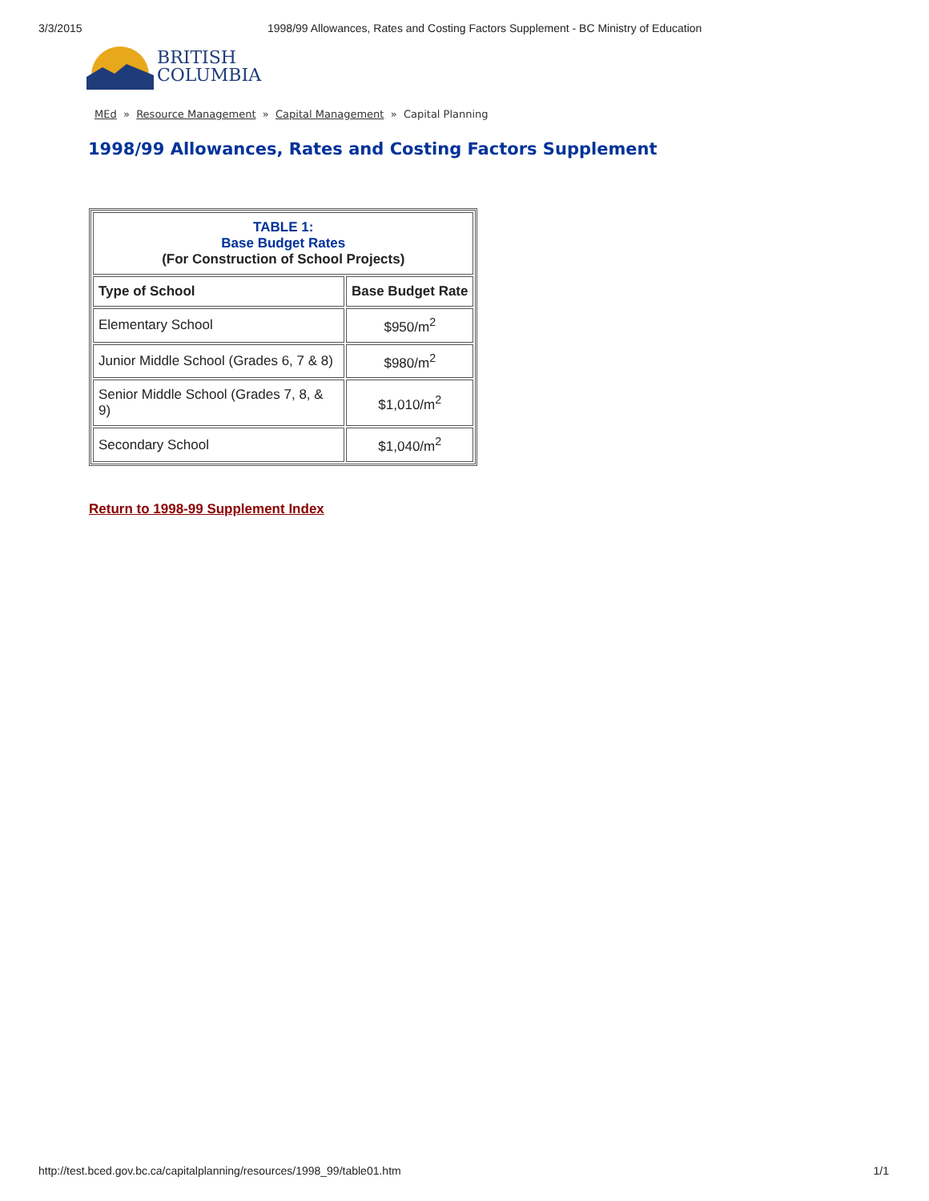3/3/2015 1998/99 Allowances, Rates and Costing Factors Supplement - BC Ministry of Education
BRITISH
COLUMBIA
MEd » Resource Management » Capital Management » Capital Planning
1998/99 Allowances, Rates and Costing Factors Supplement
| TABLE 1: Base Budget Rates (For Construction of School Projects) | |
| --- | --- |
| Type of School | Base Budget Rate |
| Elementary School | $950/m<sup>2</sup> |
| Junior Middle School (Grades 6, 7 & 8) | $980/m<sup>2</sup> |
| Senior Middle School (Grades 7, 8, & 9) | $1,010/m<sup>2</sup> |
| Secondary School | $1,040/m<sup>2</sup> |
Return to 1998-99 Supplement Index
http://test.bced.gov.bc.ca/capitalplanning/resources/1998_99/table01.htm 1/1